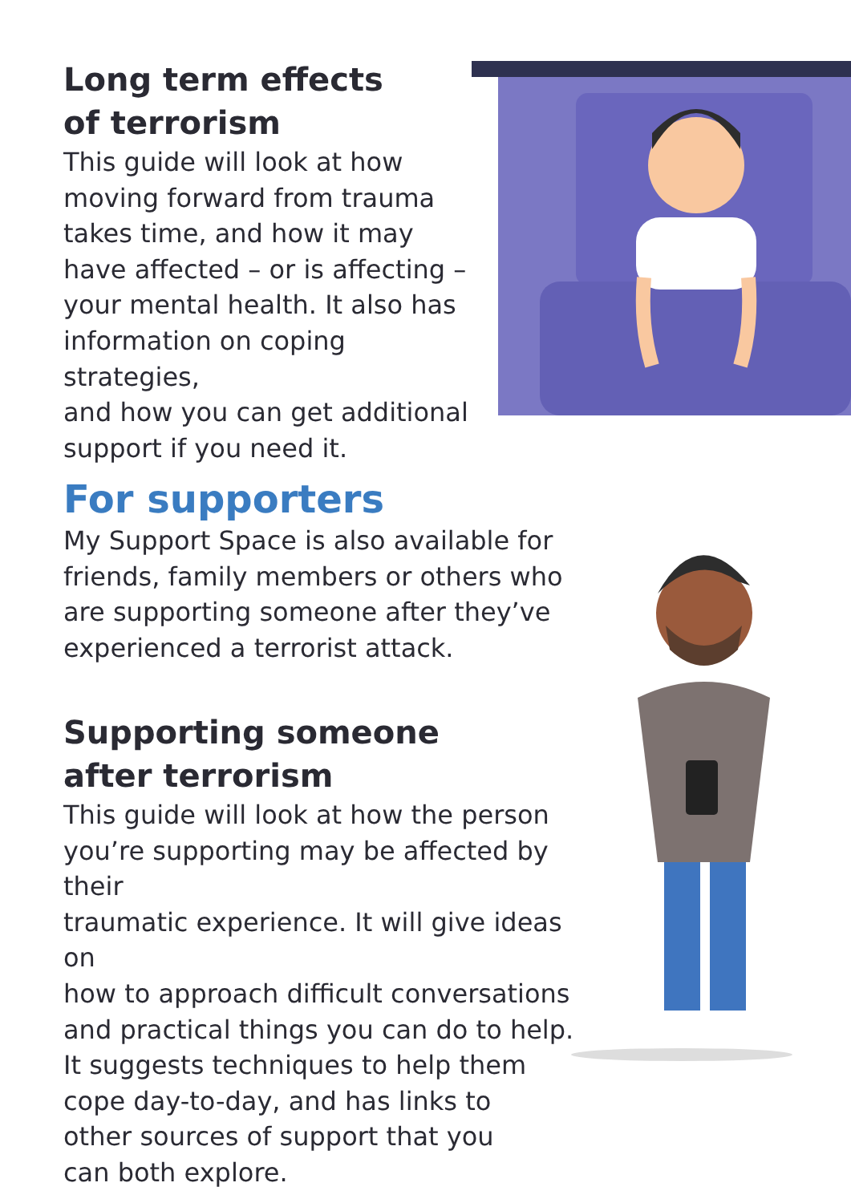Long term effects
of terrorism
This guide will look at how
moving forward from trauma
takes time, and how it may
have affected – or is affecting –
your mental health. It also has
information on coping strategies,
and how you can get additional
support if you need it.
For supporters
My Support Space is also available for
friends, family members or others who
are supporting someone after they’ve
experienced a terrorist attack.
Supporting someone
after terrorism
This guide will look at how the person
you’re supporting may be affected by their
traumatic experience. It will give ideas on
how to approach difficult conversations
and practical things you can do to help.
It suggests techniques to help them
cope day-to-day, and has links to
other sources of support that you
can both explore.